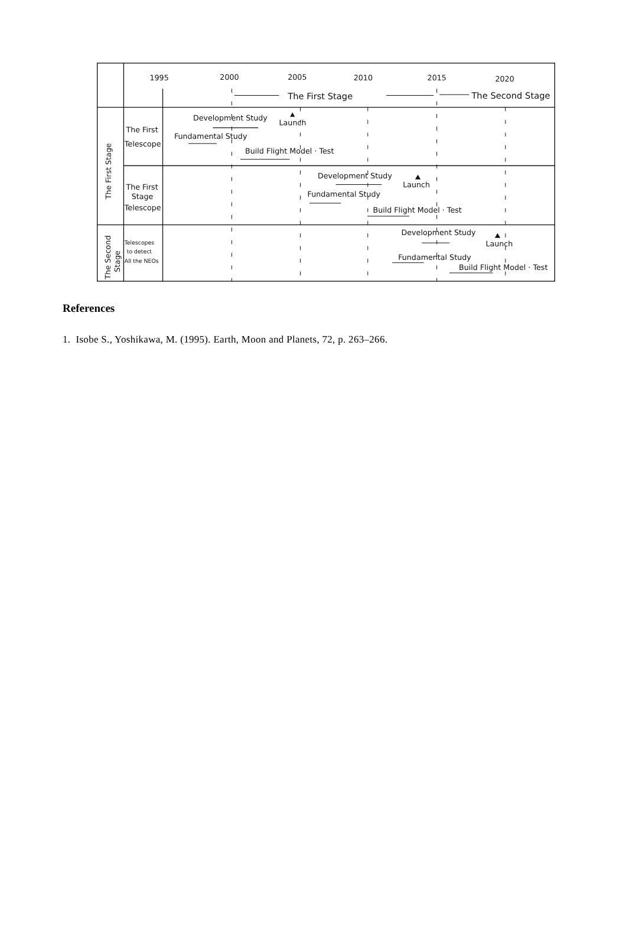1995
2000
2005
2010
2015
2020
The First Stage
The Second Stage
The First
Telescope
The First
Stage
Telescope
Telescopes
to detect
All the NEOs
The First Stage
The Second
Stage
Development Study
Launch
Fundamental Study
Build Flight Model · Test
Development Study
Launch
Fundamental Study
Build Flight Model · Test
Development Study
Launch
Fundamental Study
Build Flight Model · Test
References
1. Isobe S., Yoshikawa, M. (1995). Earth, Moon and Planets, 72, p. 263–266.